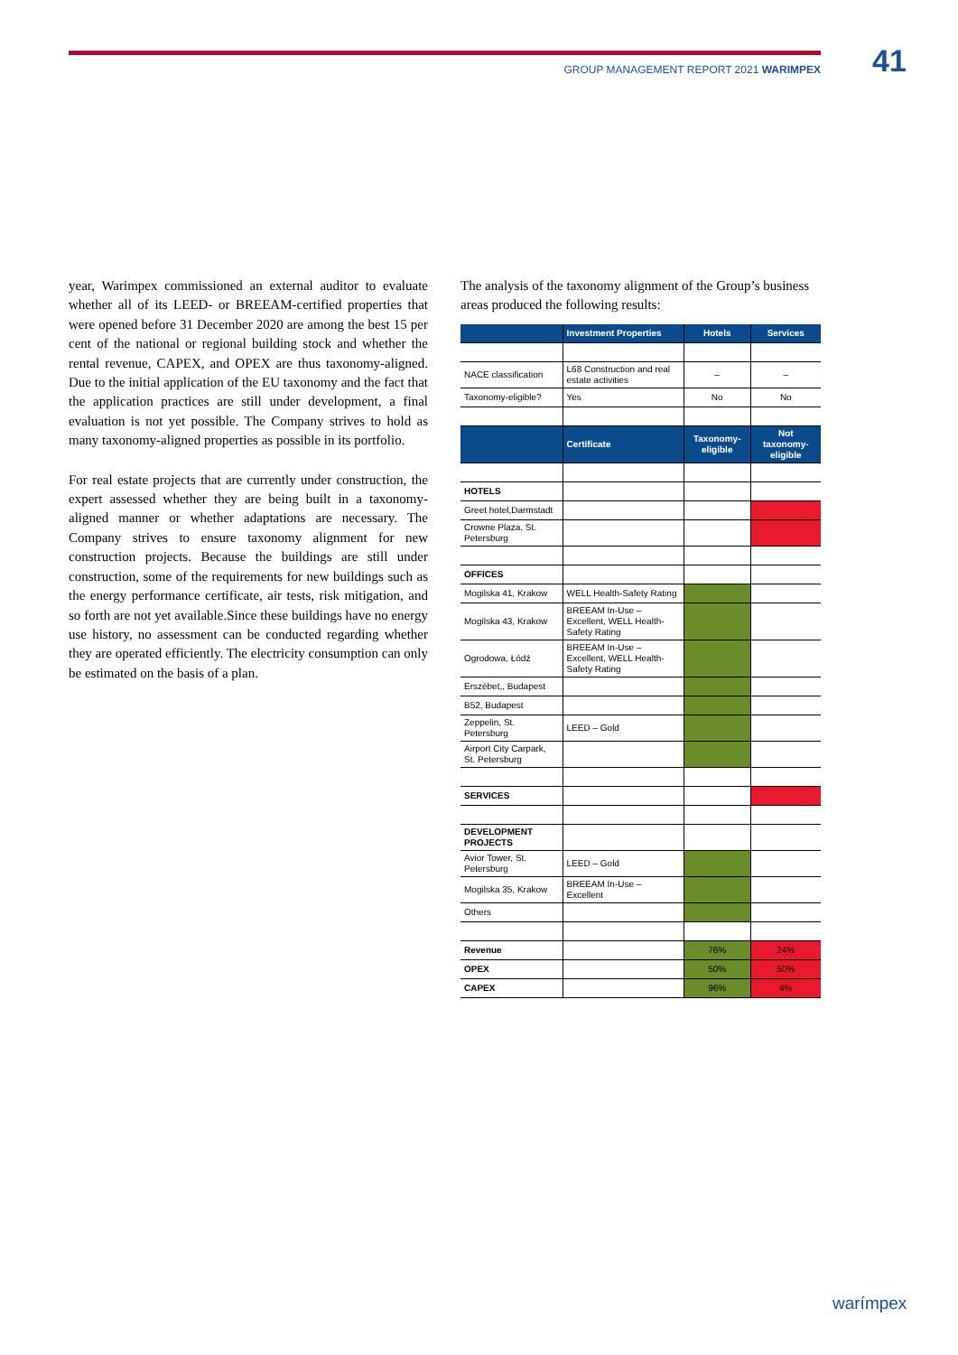GROUP MANAGEMENT REPORT 2021 WARIMPEX 41
year, Warimpex commissioned an external auditor to evaluate whether all of its LEED- or BREEAM-certified properties that were opened before 31 December 2020 are among the best 15 per cent of the national or regional building stock and whether the rental revenue, CAPEX, and OPEX are thus taxonomy-aligned. Due to the initial application of the EU taxonomy and the fact that the application practices are still under development, a final evaluation is not yet possible. The Company strives to hold as many taxonomy-aligned properties as possible in its portfolio.
For real estate projects that are currently under construction, the expert assessed whether they are being built in a taxonomy-aligned manner or whether adaptations are necessary. The Company strives to ensure taxonomy alignment for new construction projects. Because the buildings are still under construction, some of the requirements for new buildings such as the energy performance certificate, air tests, risk mitigation, and so forth are not yet available.Since these buildings have no energy use history, no assessment can be conducted regarding whether they are operated efficiently. The electricity consumption can only be estimated on the basis of a plan.
The analysis of the taxonomy alignment of the Group’s business areas produced the following results:
| | Investment Properties | Hotels | Services |
| --- | --- | --- | --- |
| NACE classification | L68 Construction and real estate activities | – | – |
| Taxonomy-eligible? | Yes | No | No |
| | Certificate | Taxonomy-eligible | Not taxonomy-eligible |
| HOTELS | | | |
| Greet hotel,Darmstadt | | | |
| Crowne Plaza, St. Petersburg | | | |
| OFFICES | | | |
| Mogilska 41, Krakow | WELL Health-Safety Rating | | |
| Mogilska 43, Krakow | BREEAM In-Use – Excellent, WELL Health-Safety Rating | | |
| Ogrodowa, Łódź | BREEAM In-Use – Excellent, WELL Health-Safety Rating | | |
| Erszébet,, Budapest | | | |
| B52, Budapest | | | |
| Zeppelin, St. Petersburg | LEED – Gold | | |
| Airport City Carpark, St. Petersburg | | | |
| SERVICES | | | |
| DEVELOPMENT PROJECTS | | | |
| Avior Tower, St. Petersburg | LEED – Gold | | |
| Mogilska 35, Krakow | BREEAM In-Use – Excellent | | |
| Others | | | |
| Revenue | | 76% | 24% |
| OPEX | | 50% | 50% |
| CAPEX | | 96% | 4% |
warímpex